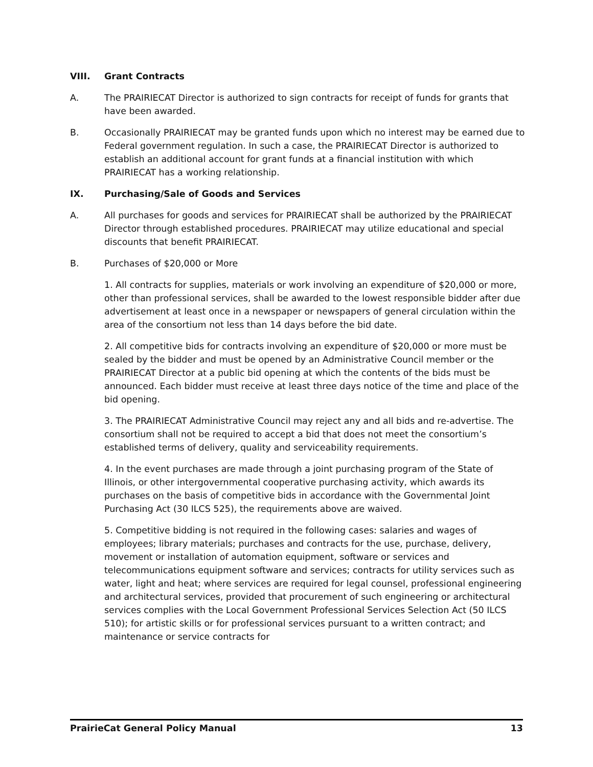VIII. Grant Contracts
A. The PRAIRIECAT Director is authorized to sign contracts for receipt of funds for grants that have been awarded.
B. Occasionally PRAIRIECAT may be granted funds upon which no interest may be earned due to Federal government regulation. In such a case, the PRAIRIECAT Director is authorized to establish an additional account for grant funds at a financial institution with which PRAIRIECAT has a working relationship.
IX. Purchasing/Sale of Goods and Services
A. All purchases for goods and services for PRAIRIECAT shall be authorized by the PRAIRIECAT Director through established procedures. PRAIRIECAT may utilize educational and special discounts that benefit PRAIRIECAT.
B. Purchases of $20,000 or More
1. All contracts for supplies, materials or work involving an expenditure of $20,000 or more, other than professional services, shall be awarded to the lowest responsible bidder after due advertisement at least once in a newspaper or newspapers of general circulation within the area of the consortium not less than 14 days before the bid date.
2. All competitive bids for contracts involving an expenditure of $20,000 or more must be sealed by the bidder and must be opened by an Administrative Council member or the PRAIRIECAT Director at a public bid opening at which the contents of the bids must be announced. Each bidder must receive at least three days notice of the time and place of the bid opening.
3. The PRAIRIECAT Administrative Council may reject any and all bids and re-advertise. The consortium shall not be required to accept a bid that does not meet the consortium’s established terms of delivery, quality and serviceability requirements.
4. In the event purchases are made through a joint purchasing program of the State of Illinois, or other intergovernmental cooperative purchasing activity, which awards its purchases on the basis of competitive bids in accordance with the Governmental Joint Purchasing Act (30 ILCS 525), the requirements above are waived.
5. Competitive bidding is not required in the following cases: salaries and wages of employees; library materials; purchases and contracts for the use, purchase, delivery, movement or installation of automation equipment, software or services and telecommunications equipment software and services; contracts for utility services such as water, light and heat; where services are required for legal counsel, professional engineering and architectural services, provided that procurement of such engineering or architectural services complies with the Local Government Professional Services Selection Act (50 ILCS 510); for artistic skills or for professional services pursuant to a written contract; and maintenance or service contracts for
PrairieCat General Policy Manual 13